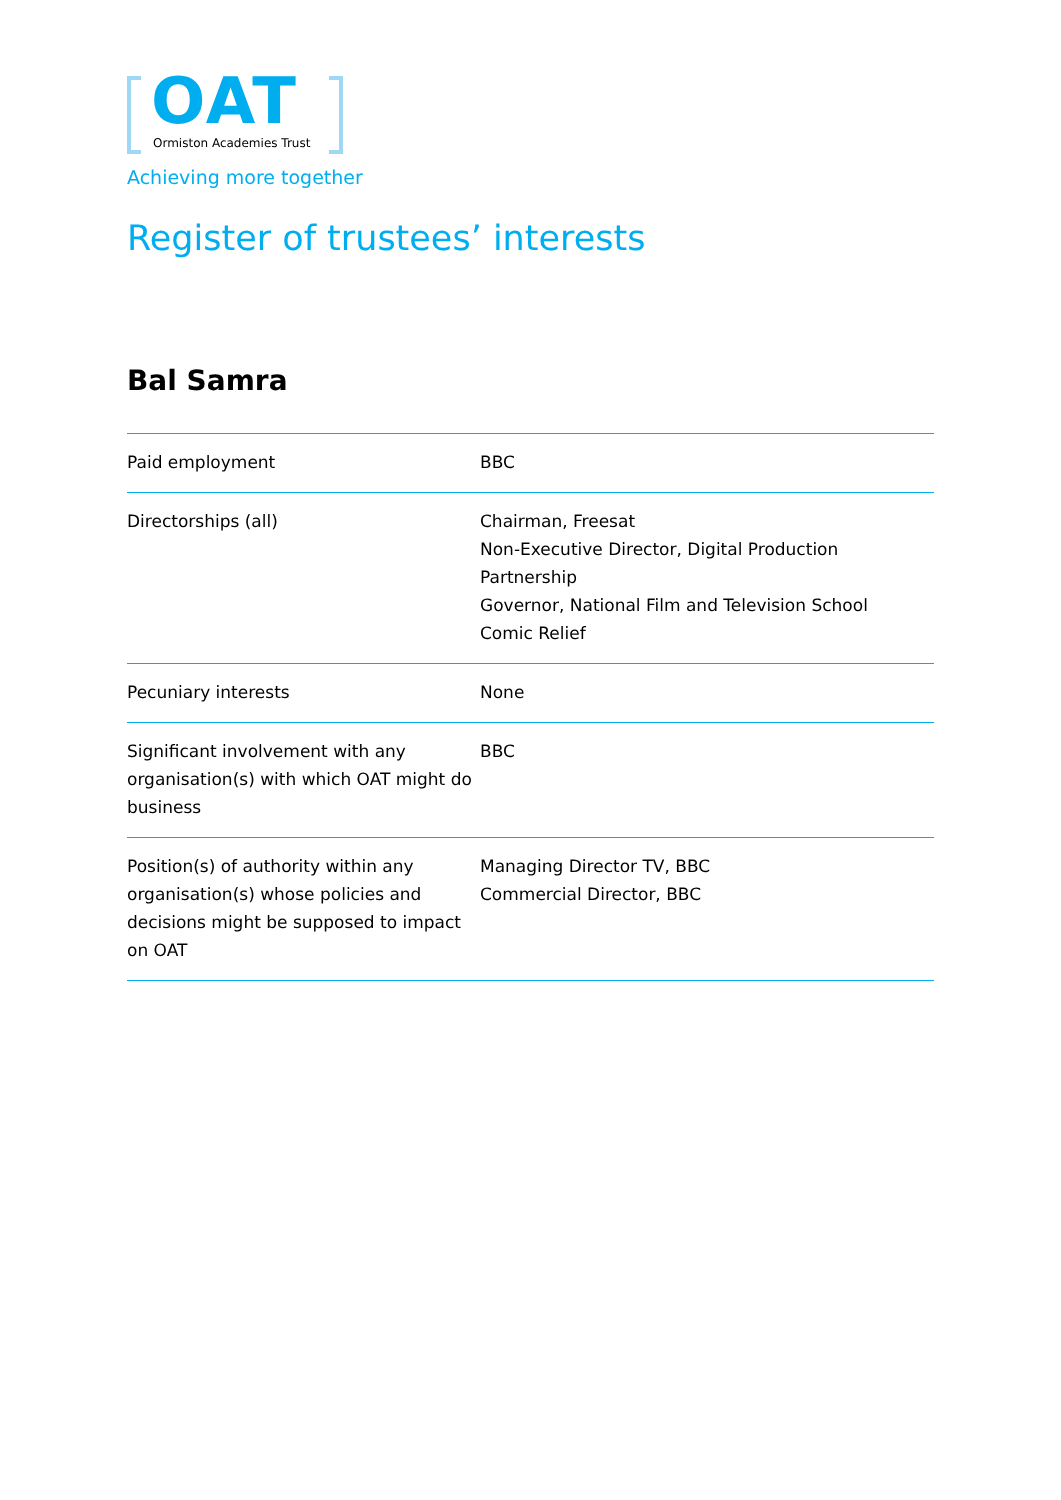OAT
Ormiston Academies Trust
Achieving more together
Register of trustees’ interests
Bal Samra
| Paid employment | BBC |
| Directorships (all) | Chairman, Freesat Non-Executive Director, Digital Production Partnership Governor, National Film and Television School Comic Relief |
| Pecuniary interests | None |
| Significant involvement with any organisation(s) with which OAT might do business | BBC |
| Position(s) of authority within any organisation(s) whose policies and decisions might be supposed to impact on OAT | Managing Director TV, BBC Commercial Director, BBC |